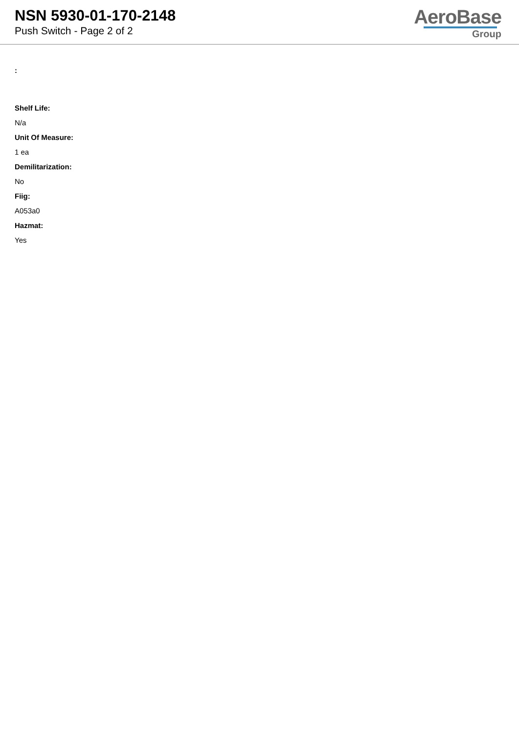NSN 5930-01-170-2148
Push Switch - Page 2 of 2
AeroBase
Group
:
Shelf Life:
N/a
Unit Of Measure:
1 ea
Demilitarization:
No
Fiig:
A053a0
Hazmat:
Yes